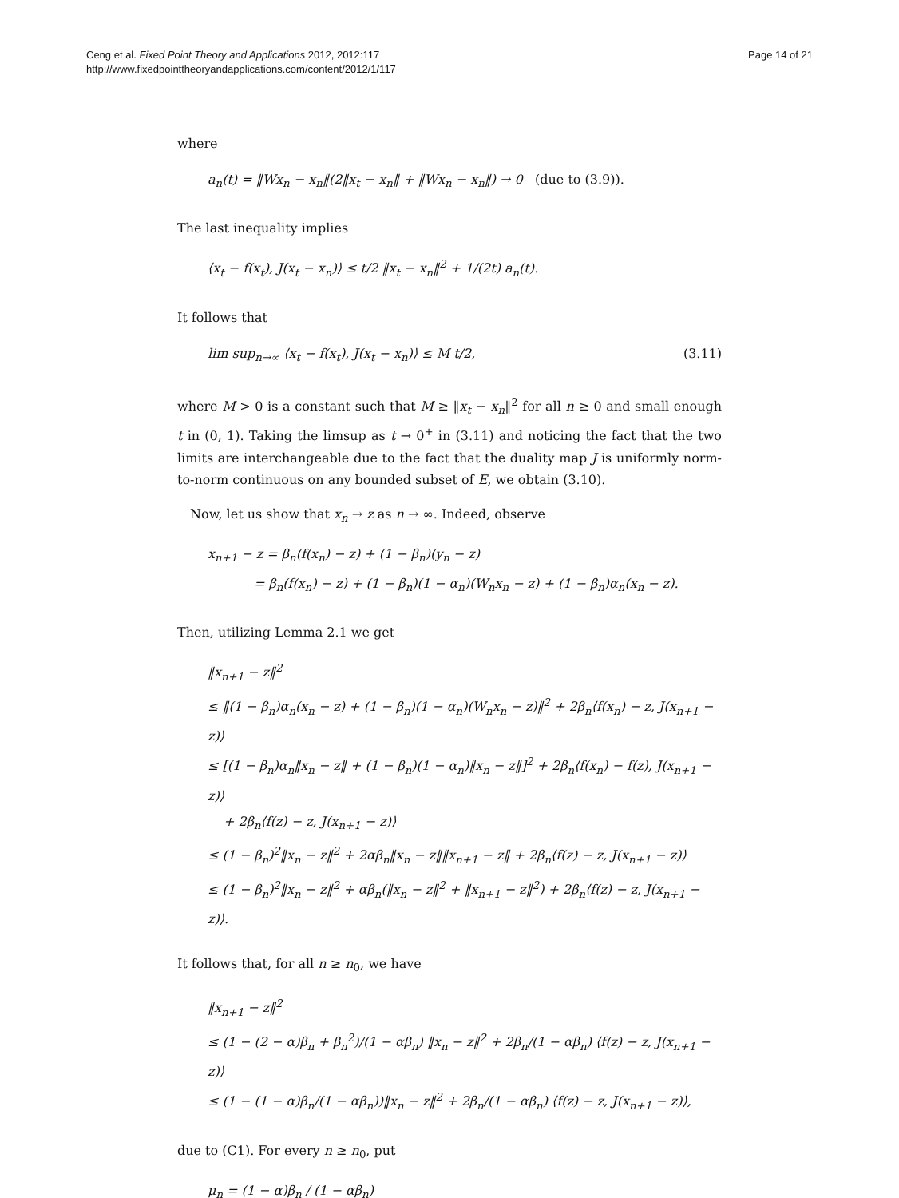Ceng et al. Fixed Point Theory and Applications 2012, 2012:117
http://www.fixedpointtheoryandapplications.com/content/2012/1/117
Page 14 of 21
where
a<sub>n</sub>(t) = ‖Wx<sub>n</sub> − x<sub>n</sub>‖(2‖x<sub>t</sub> − x<sub>n</sub>‖ + ‖Wx<sub>n</sub> − x<sub>n</sub>‖) → 0 (due to (3.9)).
The last inequality implies
⟨x<sub>t</sub> − f(x<sub>t</sub>), J(x<sub>t</sub> − x<sub>n</sub>)⟩ ≤ t/2 ‖x<sub>t</sub> − x<sub>n</sub>‖<sup>2</sup> + 1/(2t) a<sub>n</sub>(t).
It follows that
lim sup<sub>n→∞</sub> ⟨x<sub>t</sub> − f(x<sub>t</sub>), J(x<sub>t</sub> − x<sub>n</sub>)⟩ ≤ M t/2, (3.11)
where M > 0 is a constant such that M ≥ ‖x<sub>t</sub> − x<sub>n</sub>‖<sup>2</sup> for all n ≥ 0 and small enough t in (0, 1). Taking the limsup as t → 0<sup>+</sup> in (3.11) and noticing the fact that the two limits are interchangeable due to the fact that the duality map J is uniformly norm-to-norm continuous on any bounded subset of E, we obtain (3.10).
Now, let us show that x<sub>n</sub> → z as n → ∞. Indeed, observe
x<sub>n+1</sub> − z = β<sub>n</sub>(f(x<sub>n</sub>) − z) + (1 − β<sub>n</sub>)(y<sub>n</sub> − z)
= β<sub>n</sub>(f(x<sub>n</sub>) − z) + (1 − β<sub>n</sub>)(1 − α<sub>n</sub>)(W<sub>n</sub>x<sub>n</sub> − z) + (1 − β<sub>n</sub>)α<sub>n</sub>(x<sub>n</sub> − z).
Then, utilizing Lemma 2.1 we get
‖x<sub>n+1</sub> − z‖<sup>2</sup>
≤ ‖(1 − β<sub>n</sub>)α<sub>n</sub>(x<sub>n</sub> − z) + (1 − β<sub>n</sub>)(1 − α<sub>n</sub>)(W<sub>n</sub>x<sub>n</sub> − z)‖<sup>2</sup> + 2β<sub>n</sub>⟨f(x<sub>n</sub>) − z, J(x<sub>n+1</sub> − z)⟩
≤ [(1 − β<sub>n</sub>)α<sub>n</sub>‖x<sub>n</sub> − z‖ + (1 − β<sub>n</sub>)(1 − α<sub>n</sub>)‖x<sub>n</sub> − z‖]<sup>2</sup> + 2β<sub>n</sub>⟨f(x<sub>n</sub>) − f(z), J(x<sub>n+1</sub> − z)⟩
+ 2β<sub>n</sub>⟨f(z) − z, J(x<sub>n+1</sub> − z)⟩
≤ (1 − β<sub>n</sub>)<sup>2</sup>‖x<sub>n</sub> − z‖<sup>2</sup> + 2αβ<sub>n</sub>‖x<sub>n</sub> − z‖‖x<sub>n+1</sub> − z‖ + 2β<sub>n</sub>⟨f(z) − z, J(x<sub>n+1</sub> − z)⟩
≤ (1 − β<sub>n</sub>)<sup>2</sup>‖x<sub>n</sub> − z‖<sup>2</sup> + αβ<sub>n</sub>(‖x<sub>n</sub> − z‖<sup>2</sup> + ‖x<sub>n+1</sub> − z‖<sup>2</sup>) + 2β<sub>n</sub>⟨f(z) − z, J(x<sub>n+1</sub> − z)⟩.
It follows that, for all n ≥ n<sub>0</sub>, we have
‖x<sub>n+1</sub> − z‖<sup>2</sup>
≤ (1 − (2 − α)β<sub>n</sub> + β<sub>n</sub><sup>2</sup>)/(1 − αβ<sub>n</sub>) ‖x<sub>n</sub> − z‖<sup>2</sup> + 2β<sub>n</sub>/(1 − αβ<sub>n</sub>) ⟨f(z) − z, J(x<sub>n+1</sub> − z)⟩
≤ (1 − (1 − α)β<sub>n</sub>/(1 − αβ<sub>n</sub>))‖x<sub>n</sub> − z‖<sup>2</sup> + 2β<sub>n</sub>/(1 − αβ<sub>n</sub>) ⟨f(z) − z, J(x<sub>n+1</sub> − z)⟩,
due to (C1). For every n ≥ n<sub>0</sub>, put
μ<sub>n</sub> = (1 − α)β<sub>n</sub> / (1 − αβ<sub>n</sub>)